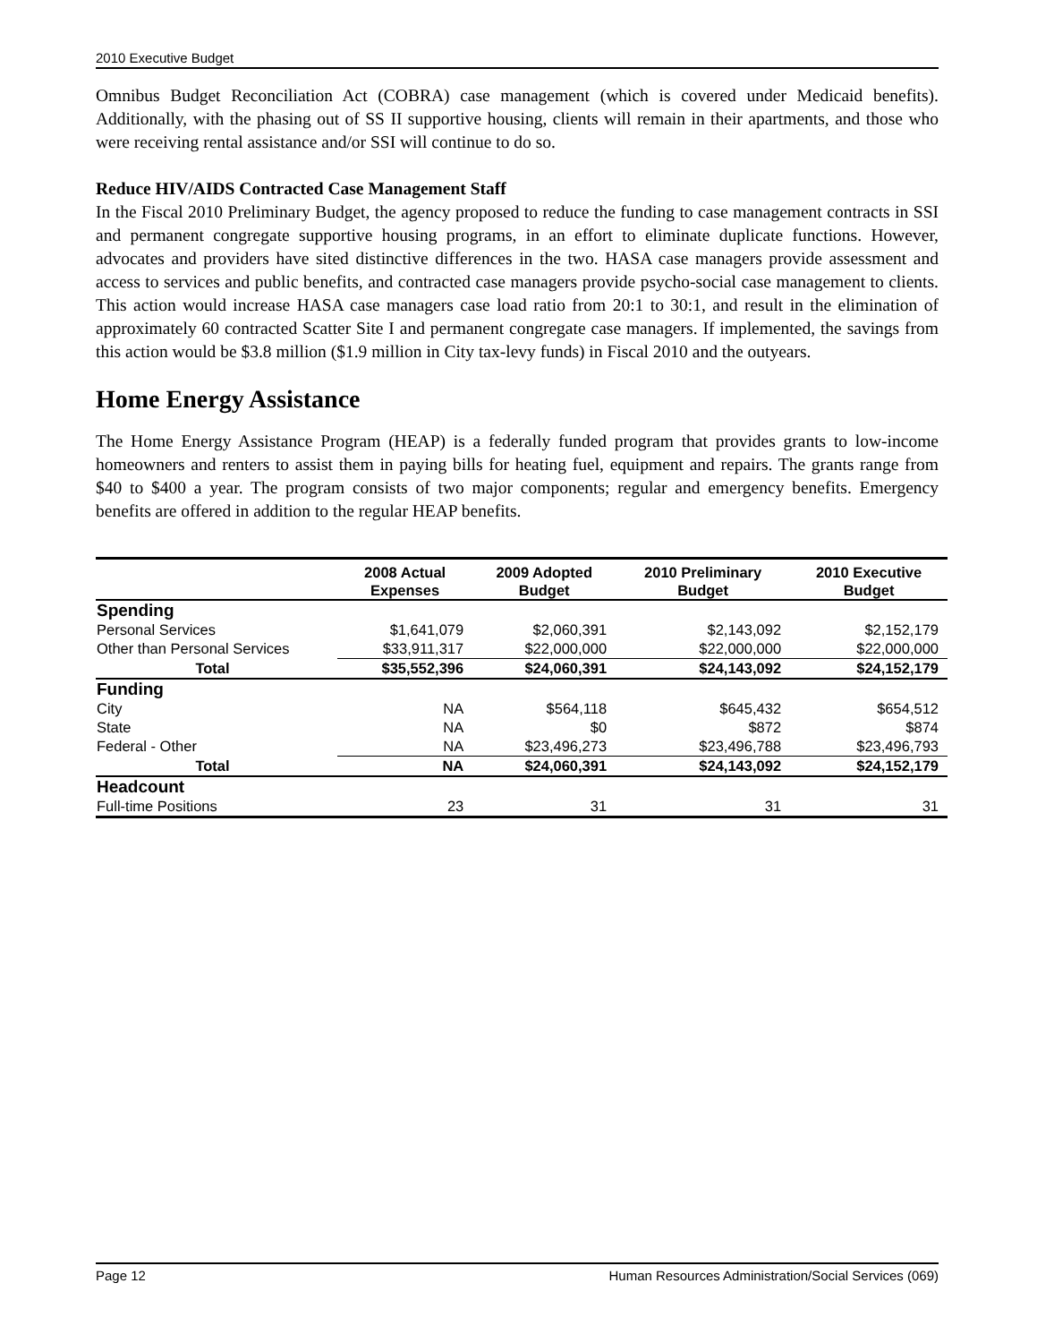2010 Executive Budget
Omnibus Budget Reconciliation Act (COBRA) case management (which is covered under Medicaid benefits). Additionally, with the phasing out of SS II supportive housing, clients will remain in their apartments, and those who were receiving rental assistance and/or SSI will continue to do so.
Reduce HIV/AIDS Contracted Case Management Staff
In the Fiscal 2010 Preliminary Budget, the agency proposed to reduce the funding to case management contracts in SSI and permanent congregate supportive housing programs, in an effort to eliminate duplicate functions. However, advocates and providers have sited distinctive differences in the two. HASA case managers provide assessment and access to services and public benefits, and contracted case managers provide psycho-social case management to clients. This action would increase HASA case managers case load ratio from 20:1 to 30:1, and result in the elimination of approximately 60 contracted Scatter Site I and permanent congregate case managers. If implemented, the savings from this action would be $3.8 million ($1.9 million in City tax-levy funds) in Fiscal 2010 and the outyears.
Home Energy Assistance
The Home Energy Assistance Program (HEAP) is a federally funded program that provides grants to low-income homeowners and renters to assist them in paying bills for heating fuel, equipment and repairs. The grants range from $40 to $400 a year. The program consists of two major components; regular and emergency benefits. Emergency benefits are offered in addition to the regular HEAP benefits.
| | 2008 Actual Expenses | 2009 Adopted Budget | 2010 Preliminary Budget | 2010 Executive Budget |
| --- | --- | --- | --- | --- |
| Spending | | | | |
| Personal Services | $1,641,079 | $2,060,391 | $2,143,092 | $2,152,179 |
| Other than Personal Services | $33,911,317 | $22,000,000 | $22,000,000 | $22,000,000 |
| Total | $35,552,396 | $24,060,391 | $24,143,092 | $24,152,179 |
| Funding | | | | |
| City | NA | $564,118 | $645,432 | $654,512 |
| State | NA | $0 | $872 | $874 |
| Federal - Other | NA | $23,496,273 | $23,496,788 | $23,496,793 |
| Total | NA | $24,060,391 | $24,143,092 | $24,152,179 |
| Headcount | | | | |
| Full-time Positions | 23 | 31 | 31 | 31 |
Page 12 Human Resources Administration/Social Services (069)